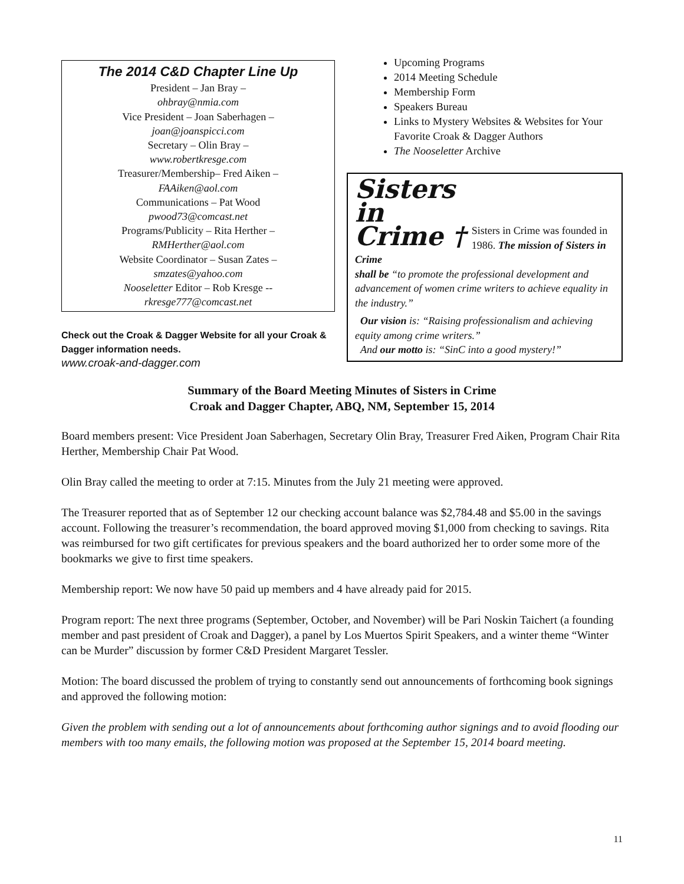The 2014 C&D Chapter Line Up
President – Jan Bray –
ohbray@nmia.com
Vice President – Joan Saberhagen –
joan@joanspicci.com
Secretary – Olin Bray –
www.robertkresge.com
Treasurer/Membership– Fred Aiken –
FAAiken@aol.com
Communications – Pat Wood
pwood73@comcast.net
Programs/Publicity – Rita Herther –
RMHerther@aol.com
Website Coordinator – Susan Zates –
smzates@yahoo.com
Nooseletter Editor – Rob Kresge --
rkresge777@comcast.net
Check out the Croak & Dagger Website for all your Croak & Dagger information needs.
www.croak-and-dagger.com
Upcoming Programs
2014 Meeting Schedule
Membership Form
Speakers Bureau
Links to Mystery Websites & Websites for Your Favorite Croak & Dagger Authors
The Nooseletter Archive
Sisters
in
Crime †
Sisters in Crime was founded in 1986. The mission of Sisters in Crime
shall be “to promote the professional development and advancement of women crime writers to achieve equality in the industry.”
Our vision is: “Raising professionalism and achieving equity among crime writers.”
And our motto is: “SinC into a good mystery!”
Summary of the Board Meeting Minutes of Sisters in Crime
Croak and Dagger Chapter, ABQ, NM, September 15, 2014
Board members present: Vice President Joan Saberhagen, Secretary Olin Bray, Treasurer Fred Aiken, Program Chair Rita Herther, Membership Chair Pat Wood.
Olin Bray called the meeting to order at 7:15. Minutes from the July 21 meeting were approved.
The Treasurer reported that as of September 12 our checking account balance was $2,784.48 and $5.00 in the savings account. Following the treasurer’s recommendation, the board approved moving $1,000 from checking to savings. Rita was reimbursed for two gift certificates for previous speakers and the board authorized her to order some more of the bookmarks we give to first time speakers.
Membership report: We now have 50 paid up members and 4 have already paid for 2015.
Program report: The next three programs (September, October, and November) will be Pari Noskin Taichert (a founding member and past president of Croak and Dagger), a panel by Los Muertos Spirit Speakers, and a winter theme “Winter can be Murder” discussion by former C&D President Margaret Tessler.
Motion: The board discussed the problem of trying to constantly send out announcements of forthcoming book signings and approved the following motion:
Given the problem with sending out a lot of announcements about forthcoming author signings and to avoid flooding our members with too many emails, the following motion was proposed at the September 15, 2014 board meeting.
11